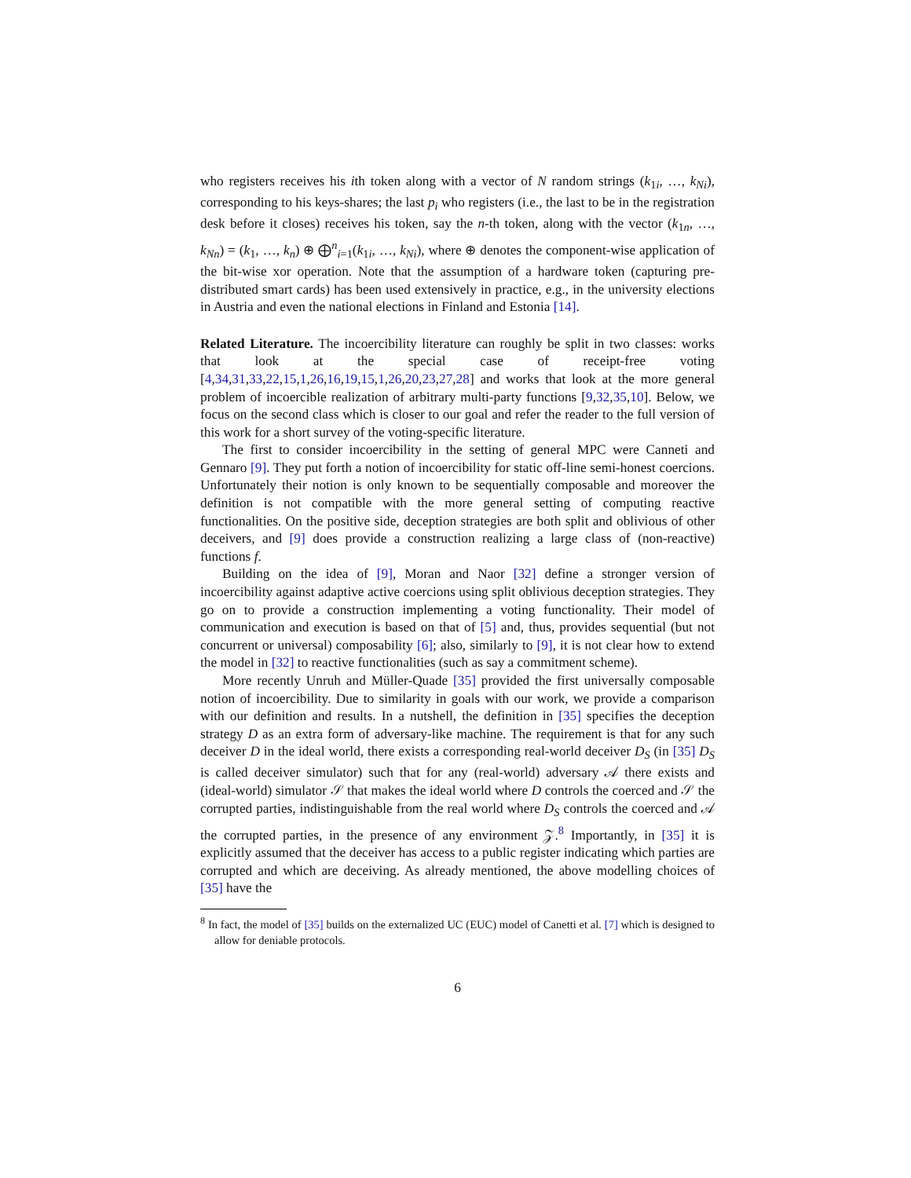who registers receives his ith token along with a vector of N random strings (k<sub>1i</sub>, …, k<sub>Ni</sub>), corresponding to his keys-shares; the last p<sub>i</sub> who registers (i.e., the last to be in the registration desk before it closes) receives his token, say the n-th token, along with the vector (k<sub>1n</sub>, …, k<sub>Nn</sub>) = (k<sub>1</sub>, …, k<sub>n</sub>) ⊕ ⨁<sup>n</sup><sub>i=1</sub>(k<sub>1i</sub>, …, k<sub>Ni</sub>), where ⊕ denotes the component-wise application of the bit-wise xor operation. Note that the assumption of a hardware token (capturing pre-distributed smart cards) has been used extensively in practice, e.g., in the university elections in Austria and even the national elections in Finland and Estonia [14].
Related Literature. The incoercibility literature can roughly be split in two classes: works that look at the special case of receipt-free voting [4,34,31,33,22,15,1,26,16,19,15,1,26,20,23,27,28] and works that look at the more general problem of incoercible realization of arbitrary multi-party functions [9,32,35,10]. Below, we focus on the second class which is closer to our goal and refer the reader to the full version of this work for a short survey of the voting-specific literature.
The first to consider incoercibility in the setting of general MPC were Canneti and Gennaro [9]. They put forth a notion of incoercibility for static off-line semi-honest coercions. Unfortunately their notion is only known to be sequentially composable and moreover the definition is not compatible with the more general setting of computing reactive functionalities. On the positive side, deception strategies are both split and oblivious of other deceivers, and [9] does provide a construction realizing a large class of (non-reactive) functions f.
Building on the idea of [9], Moran and Naor [32] define a stronger version of incoercibility against adaptive active coercions using split oblivious deception strategies. They go on to provide a construction implementing a voting functionality. Their model of communication and execution is based on that of [5] and, thus, provides sequential (but not concurrent or universal) composability [6]; also, similarly to [9], it is not clear how to extend the model in [32] to reactive functionalities (such as say a commitment scheme).
More recently Unruh and Müller-Quade [35] provided the first universally composable notion of incoercibility. Due to similarity in goals with our work, we provide a comparison with our definition and results. In a nutshell, the definition in [35] specifies the deception strategy D as an extra form of adversary-like machine. The requirement is that for any such deceiver D in the ideal world, there exists a corresponding real-world deceiver D<sub>S</sub> (in [35] D<sub>S</sub> is called deceiver simulator) such that for any (real-world) adversary 𝒜 there exists and (ideal-world) simulator 𝒮 that makes the ideal world where D controls the coerced and 𝒮 the corrupted parties, indistinguishable from the real world where D<sub>S</sub> controls the coerced and 𝒜 the corrupted parties, in the presence of any environment 𝒵.<sup>8</sup> Importantly, in [35] it is explicitly assumed that the deceiver has access to a public register indicating which parties are corrupted and which are deceiving. As already mentioned, the above modelling choices of [35] have the
<sup>8</sup> In fact, the model of [35] builds on the externalized UC (EUC) model of Canetti et al. [7] which is designed to allow for deniable protocols.
6